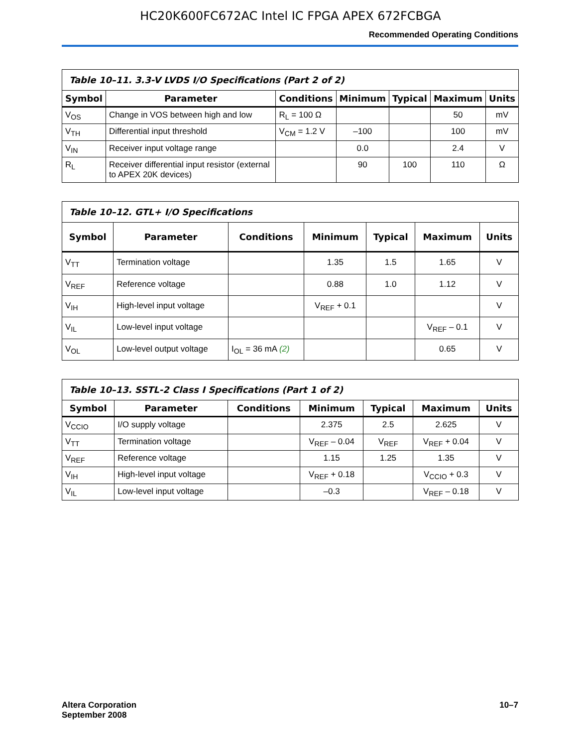HC20K600FC672AC Intel IC FPGA APEX 672FCBGA
Recommended Operating Conditions
| Table 10–11. 3.3-V LVDS I/O Specifications (Part 2 of 2) | | | | | | |
| --- | --- | --- | --- | --- | --- | --- |
| Symbol | Parameter | Conditions | Minimum | Typical | Maximum | Units |
| V<sub>OS</sub> | Change in VOS between high and low | R<sub>L</sub> = 100 Ω | | | 50 | mV |
| V<sub>TH</sub> | Differential input threshold | V<sub>CM</sub> = 1.2 V | –100 | | 100 | mV |
| V<sub>IN</sub> | Receiver input voltage range | | 0.0 | | 2.4 | V |
| R<sub>L</sub> | Receiver differential input resistor (external to APEX 20K devices) | | 90 | 100 | 110 | Ω |
| Table 10–12. GTL+ I/O Specifications | | | | | | |
| --- | --- | --- | --- | --- | --- | --- |
| Symbol | Parameter | Conditions | Minimum | Typical | Maximum | Units |
| V<sub>TT</sub> | Termination voltage | | 1.35 | 1.5 | 1.65 | V |
| V<sub>REF</sub> | Reference voltage | | 0.88 | 1.0 | 1.12 | V |
| V<sub>IH</sub> | High-level input voltage | | V<sub>REF</sub> + 0.1 | | | V |
| V<sub>IL</sub> | Low-level input voltage | | | | V<sub>REF</sub> – 0.1 | V |
| V<sub>OL</sub> | Low-level output voltage | I<sub>OL</sub> = 36 mA (2) | | | 0.65 | V |
| Table 10–13. SSTL-2 Class I Specifications (Part 1 of 2) | | | | | | |
| --- | --- | --- | --- | --- | --- | --- |
| Symbol | Parameter | Conditions | Minimum | Typical | Maximum | Units |
| V<sub>CCIO</sub> | I/O supply voltage | | 2.375 | 2.5 | 2.625 | V |
| V<sub>TT</sub> | Termination voltage | | V<sub>REF</sub> – 0.04 | V<sub>REF</sub> | V<sub>REF</sub> + 0.04 | V |
| V<sub>REF</sub> | Reference voltage | | 1.15 | 1.25 | 1.35 | V |
| V<sub>IH</sub> | High-level input voltage | | V<sub>REF</sub> + 0.18 | | V<sub>CCIO</sub> + 0.3 | V |
| V<sub>IL</sub> | Low-level input voltage | | –0.3 | | V<sub>REF</sub> – 0.18 | V |
Altera Corporation
September 2008
10–7